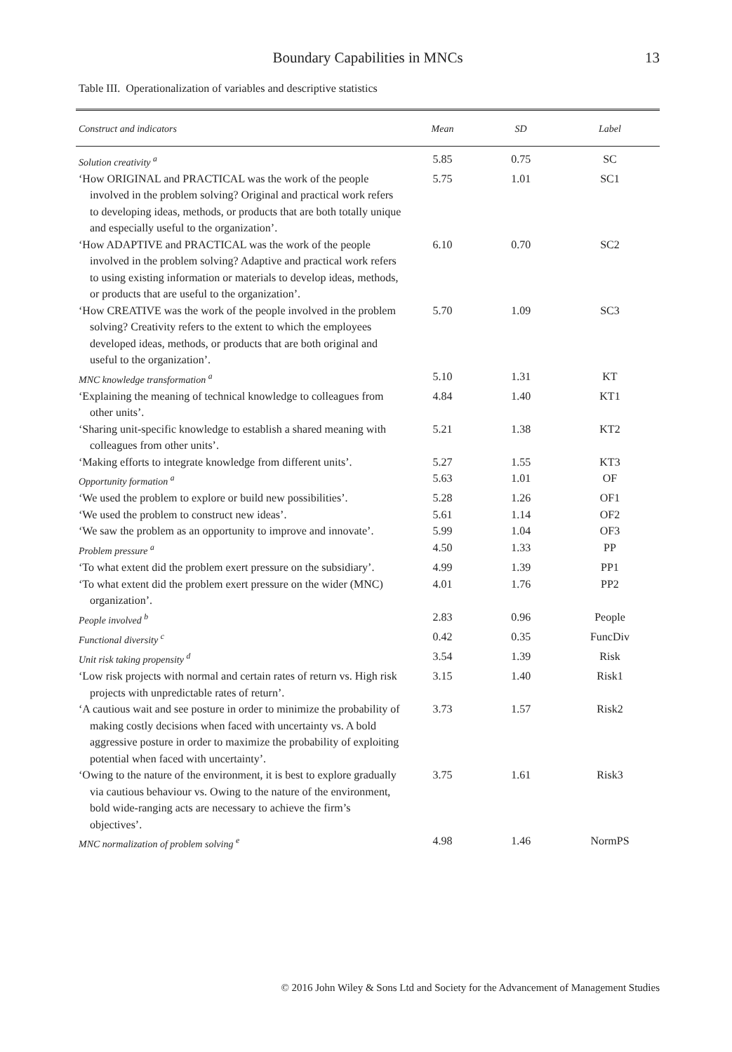Boundary Capabilities in MNCs
13
Table III. Operationalization of variables and descriptive statistics
| Construct and indicators | Mean | SD | Label |
| --- | --- | --- | --- |
| Solution creativity <sup>a</sup> | 5.85 | 0.75 | SC |
| ‘How ORIGINAL and PRACTICAL was the work of the people involved in the problem solving? Original and practical work refers to developing ideas, methods, or products that are both totally unique and especially useful to the organization’. | 5.75 | 1.01 | SC1 |
| ‘How ADAPTIVE and PRACTICAL was the work of the people involved in the problem solving? Adaptive and practical work refers to using existing information or materials to develop ideas, methods, or products that are useful to the organization’. | 6.10 | 0.70 | SC2 |
| ‘How CREATIVE was the work of the people involved in the problem solving? Creativity refers to the extent to which the employees developed ideas, methods, or products that are both original and useful to the organization’. | 5.70 | 1.09 | SC3 |
| MNC knowledge transformation <sup>a</sup> | 5.10 | 1.31 | KT |
| ‘Explaining the meaning of technical knowledge to colleagues from other units’. | 4.84 | 1.40 | KT1 |
| ‘Sharing unit-specific knowledge to establish a shared meaning with colleagues from other units’. | 5.21 | 1.38 | KT2 |
| ‘Making efforts to integrate knowledge from different units’. | 5.27 | 1.55 | KT3 |
| Opportunity formation <sup>a</sup> | 5.63 | 1.01 | OF |
| ‘We used the problem to explore or build new possibilities’. | 5.28 | 1.26 | OF1 |
| ‘We used the problem to construct new ideas’. | 5.61 | 1.14 | OF2 |
| ‘We saw the problem as an opportunity to improve and innovate’. | 5.99 | 1.04 | OF3 |
| Problem pressure <sup>a</sup> | 4.50 | 1.33 | PP |
| ‘To what extent did the problem exert pressure on the subsidiary’. | 4.99 | 1.39 | PP1 |
| ‘To what extent did the problem exert pressure on the wider (MNC) organization’. | 4.01 | 1.76 | PP2 |
| People involved <sup>b</sup> | 2.83 | 0.96 | People |
| Functional diversity <sup>c</sup> | 0.42 | 0.35 | FuncDiv |
| Unit risk taking propensity <sup>d</sup> | 3.54 | 1.39 | Risk |
| ‘Low risk projects with normal and certain rates of return vs. High risk projects with unpredictable rates of return’. | 3.15 | 1.40 | Risk1 |
| ‘A cautious wait and see posture in order to minimize the probability of making costly decisions when faced with uncertainty vs. A bold aggressive posture in order to maximize the probability of exploiting potential when faced with uncertainty’. | 3.73 | 1.57 | Risk2 |
| ‘Owing to the nature of the environment, it is best to explore gradually via cautious behaviour vs. Owing to the nature of the environment, bold wide-ranging acts are necessary to achieve the firm’s objectives’. | 3.75 | 1.61 | Risk3 |
| MNC normalization of problem solving <sup>e</sup> | 4.98 | 1.46 | NormPS |
© 2016 John Wiley & Sons Ltd and Society for the Advancement of Management Studies